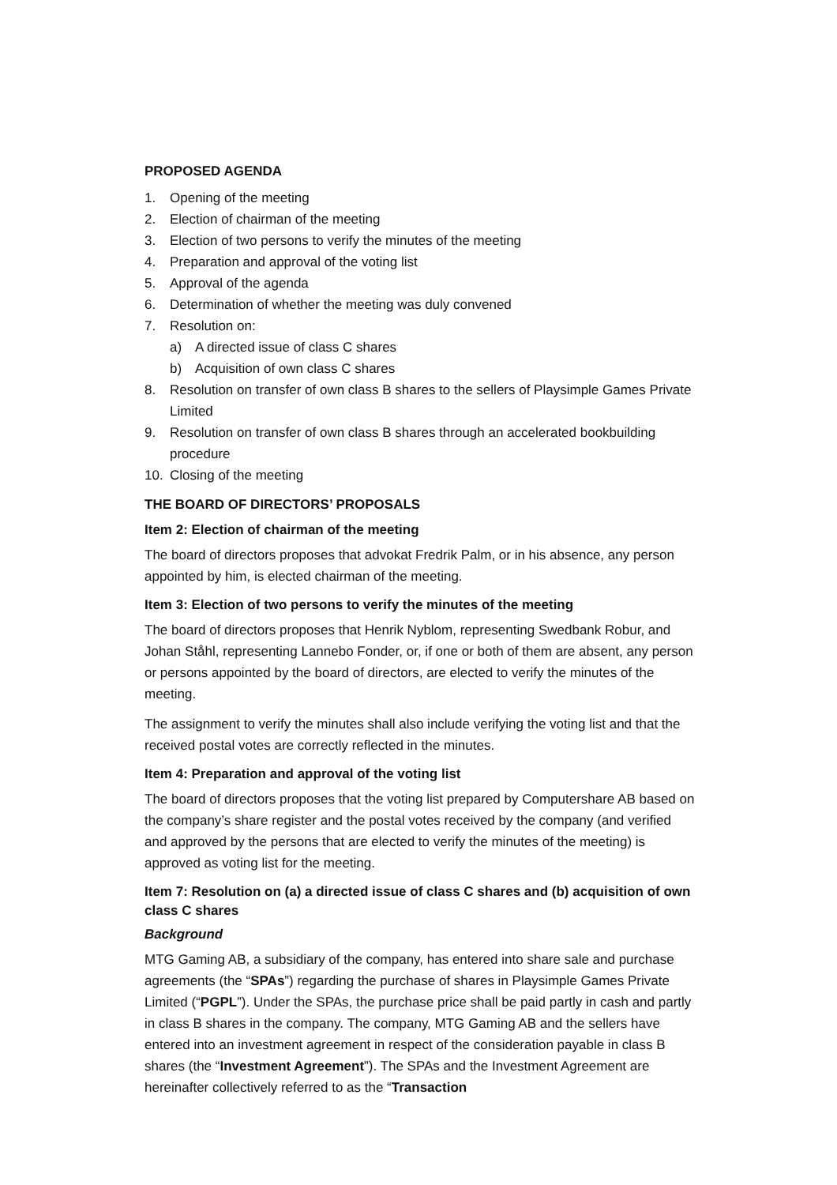PROPOSED AGENDA
1. Opening of the meeting
2. Election of chairman of the meeting
3. Election of two persons to verify the minutes of the meeting
4. Preparation and approval of the voting list
5. Approval of the agenda
6. Determination of whether the meeting was duly convened
7. Resolution on:
a) A directed issue of class C shares
b) Acquisition of own class C shares
8. Resolution on transfer of own class B shares to the sellers of Playsimple Games Private Limited
9. Resolution on transfer of own class B shares through an accelerated bookbuilding procedure
10. Closing of the meeting
THE BOARD OF DIRECTORS’ PROPOSALS
Item 2: Election of chairman of the meeting
The board of directors proposes that advokat Fredrik Palm, or in his absence, any person appointed by him, is elected chairman of the meeting.
Item 3: Election of two persons to verify the minutes of the meeting
The board of directors proposes that Henrik Nyblom, representing Swedbank Robur, and Johan Ståhl, representing Lannebo Fonder, or, if one or both of them are absent, any person or persons appointed by the board of directors, are elected to verify the minutes of the meeting.
The assignment to verify the minutes shall also include verifying the voting list and that the received postal votes are correctly reflected in the minutes.
Item 4: Preparation and approval of the voting list
The board of directors proposes that the voting list prepared by Computershare AB based on the company’s share register and the postal votes received by the company (and verified and approved by the persons that are elected to verify the minutes of the meeting) is approved as voting list for the meeting.
Item 7: Resolution on (a) a directed issue of class C shares and (b) acquisition of own class C shares
Background
MTG Gaming AB, a subsidiary of the company, has entered into share sale and purchase agreements (the “SPAs”) regarding the purchase of shares in Playsimple Games Private Limited (“PGPL”). Under the SPAs, the purchase price shall be paid partly in cash and partly in class B shares in the company. The company, MTG Gaming AB and the sellers have entered into an investment agreement in respect of the consideration payable in class B shares (the “Investment Agreement”). The SPAs and the Investment Agreement are hereinafter collectively referred to as the “Transaction